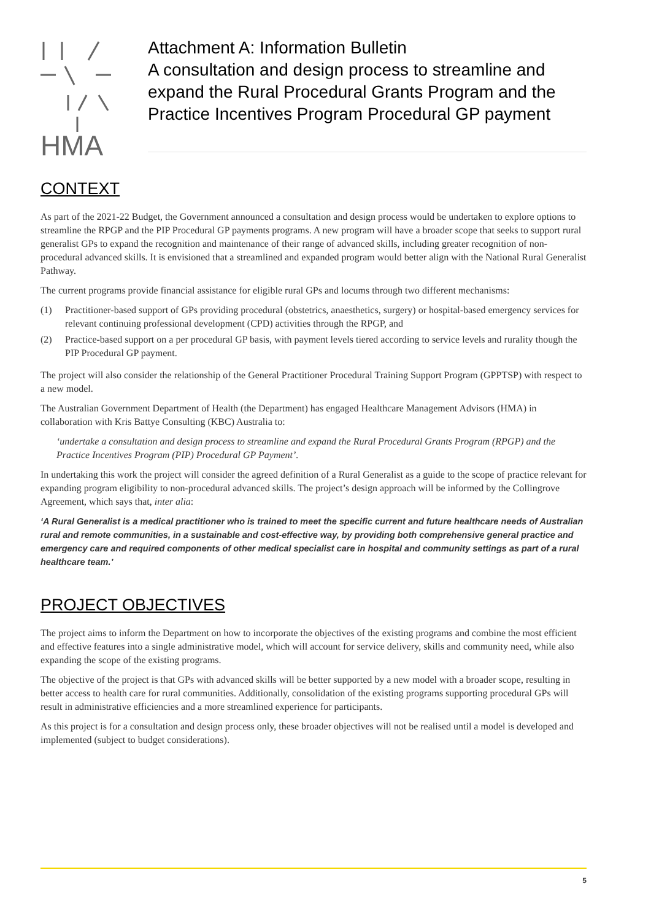HMA
Attachment A: Information Bulletin
A consultation and design process to streamline and expand the Rural Procedural Grants Program and the Practice Incentives Program Procedural GP payment
CONTEXT
As part of the 2021-22 Budget, the Government announced a consultation and design process would be undertaken to explore options to streamline the RPGP and the PIP Procedural GP payments programs. A new program will have a broader scope that seeks to support rural generalist GPs to expand the recognition and maintenance of their range of advanced skills, including greater recognition of non-procedural advanced skills. It is envisioned that a streamlined and expanded program would better align with the National Rural Generalist Pathway.
The current programs provide financial assistance for eligible rural GPs and locums through two different mechanisms:
(1) Practitioner-based support of GPs providing procedural (obstetrics, anaesthetics, surgery) or hospital-based emergency services for relevant continuing professional development (CPD) activities through the RPGP, and
(2) Practice-based support on a per procedural GP basis, with payment levels tiered according to service levels and rurality though the PIP Procedural GP payment.
The project will also consider the relationship of the General Practitioner Procedural Training Support Program (GPPTSP) with respect to a new model.
The Australian Government Department of Health (the Department) has engaged Healthcare Management Advisors (HMA) in collaboration with Kris Battye Consulting (KBC) Australia to:
‘undertake a consultation and design process to streamline and expand the Rural Procedural Grants Program (RPGP) and the Practice Incentives Program (PIP) Procedural GP Payment’.
In undertaking this work the project will consider the agreed definition of a Rural Generalist as a guide to the scope of practice relevant for expanding program eligibility to non-procedural advanced skills. The project’s design approach will be informed by the Collingrove Agreement, which says that, inter alia:
‘A Rural Generalist is a medical practitioner who is trained to meet the specific current and future healthcare needs of Australian rural and remote communities, in a sustainable and cost-effective way, by providing both comprehensive general practice and emergency care and required components of other medical specialist care in hospital and community settings as part of a rural healthcare team.’
PROJECT OBJECTIVES
The project aims to inform the Department on how to incorporate the objectives of the existing programs and combine the most efficient and effective features into a single administrative model, which will account for service delivery, skills and community need, while also expanding the scope of the existing programs.
The objective of the project is that GPs with advanced skills will be better supported by a new model with a broader scope, resulting in better access to health care for rural communities. Additionally, consolidation of the existing programs supporting procedural GPs will result in administrative efficiencies and a more streamlined experience for participants.
As this project is for a consultation and design process only, these broader objectives will not be realised until a model is developed and implemented (subject to budget considerations).
5